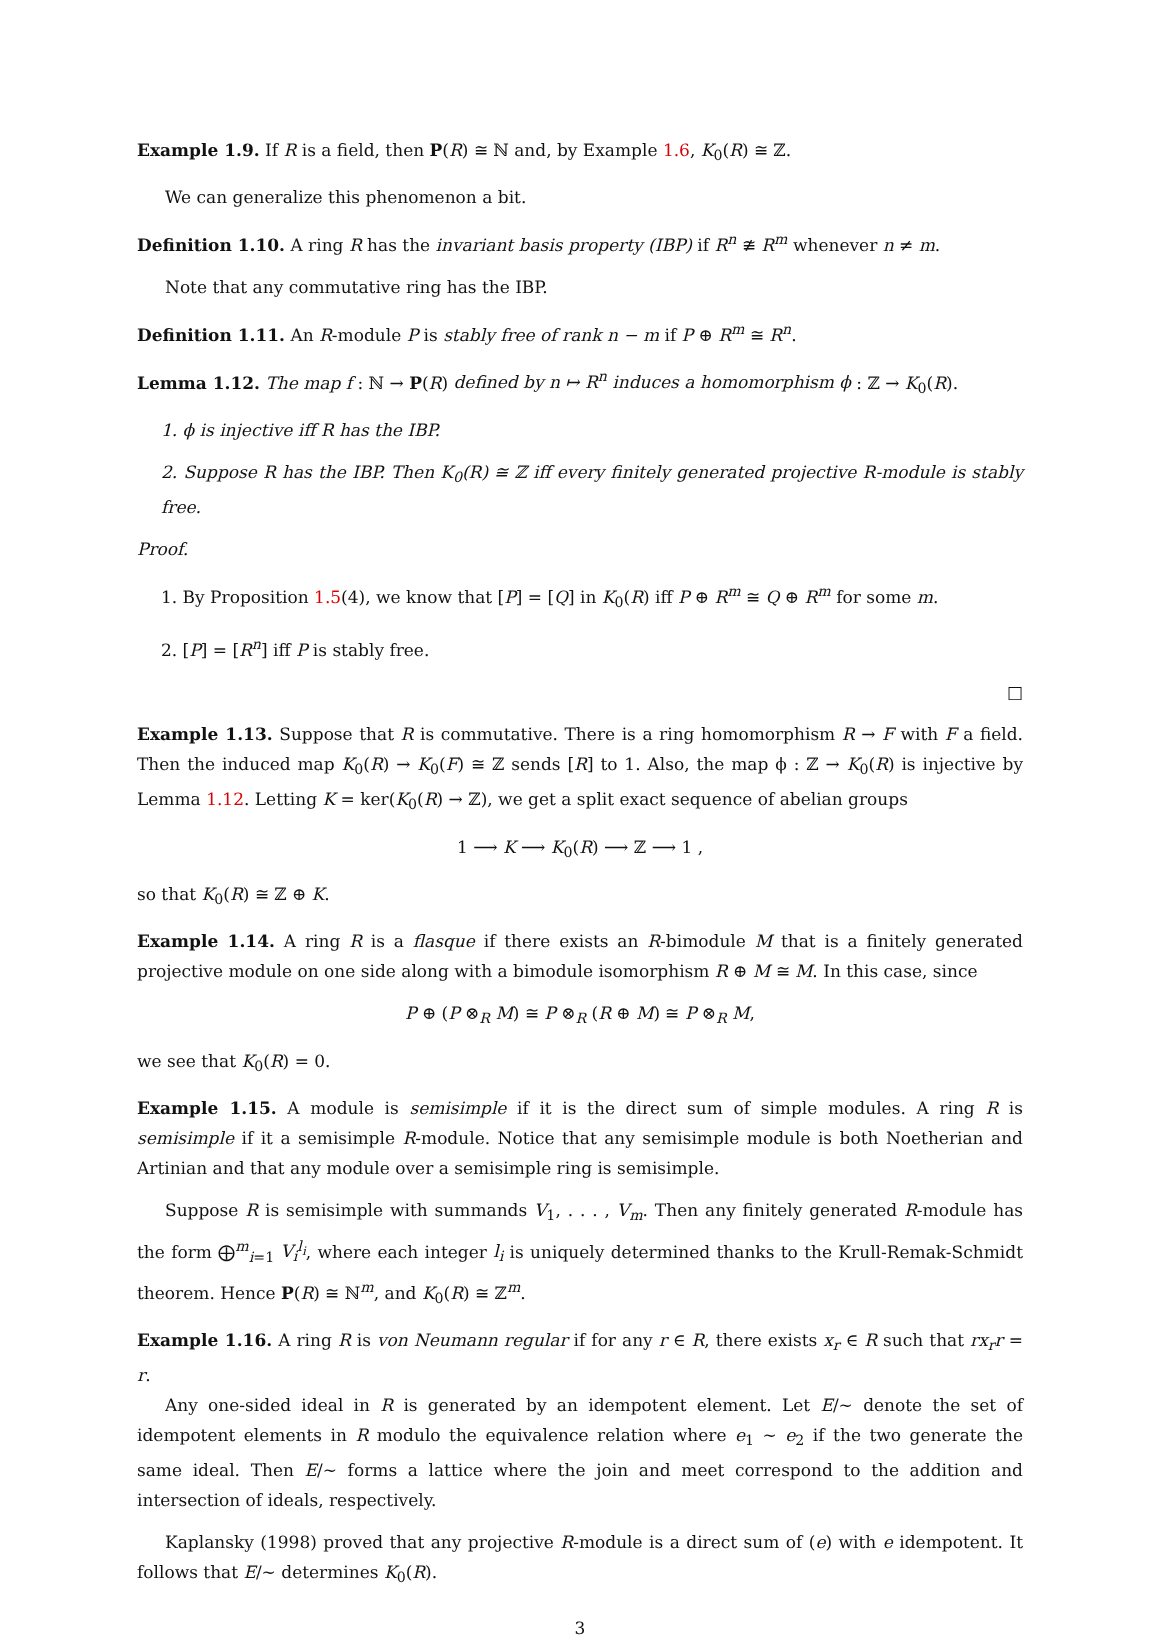Example 1.9. If R is a field, then P(R) ≅ ℕ and, by Example 1.6, K<sub>0</sub>(R) ≅ ℤ.
We can generalize this phenomenon a bit.
Definition 1.10. A ring R has the invariant basis property (IBP) if R<sup>n</sup> ≇ R<sup>m</sup> whenever n ≠ m.
Note that any commutative ring has the IBP.
Definition 1.11. An R-module P is stably free of rank n − m if P ⊕ R<sup>m</sup> ≅ R<sup>n</sup>.
Lemma 1.12. The map f : ℕ → P(R) defined by n ↦ R<sup>n</sup> induces a homomorphism ϕ : ℤ → K<sub>0</sub>(R).
1. ϕ is injective iff R has the IBP.
2. Suppose R has the IBP. Then K<sub>0</sub>(R) ≅ ℤ iff every finitely generated projective R-module is stably free.
Proof.
1. By Proposition 1.5(4), we know that [P] = [Q] in K<sub>0</sub>(R) iff P ⊕ R<sup>m</sup> ≅ Q ⊕ R<sup>m</sup> for some m.
2. [P] = [R<sup>n</sup>] iff P is stably free.
□
Example 1.13. Suppose that R is commutative. There is a ring homomorphism R → F with F a field. Then the induced map K<sub>0</sub>(R) → K<sub>0</sub>(F) ≅ ℤ sends [R] to 1. Also, the map ϕ : ℤ → K<sub>0</sub>(R) is injective by Lemma 1.12. Letting K = ker(K<sub>0</sub>(R) → ℤ), we get a split exact sequence of abelian groups
1 ⟶ K ⟶ K<sub>0</sub>(R) ⟶ ℤ ⟶ 1 ,
so that K<sub>0</sub>(R) ≅ ℤ ⊕ K.
Example 1.14. A ring R is a flasque if there exists an R-bimodule M that is a finitely generated projective module on one side along with a bimodule isomorphism R ⊕ M ≅ M. In this case, since
P ⊕ (P ⊗<sub>R</sub> M) ≅ P ⊗<sub>R</sub> (R ⊕ M) ≅ P ⊗<sub>R</sub> M,
we see that K<sub>0</sub>(R) = 0.
Example 1.15. A module is semisimple if it is the direct sum of simple modules. A ring R is semisimple if it a semisimple R-module. Notice that any semisimple module is both Noetherian and Artinian and that any module over a semisimple ring is semisimple.
Suppose R is semisimple with summands V<sub>1</sub>, . . . , V<sub>m</sub>. Then any finitely generated R-module has the form ⨁<sup>m</sup><sub>i=1</sub> V<sub>i</sub><sup>l<sub>i</sub></sup>, where each integer l<sub>i</sub> is uniquely determined thanks to the Krull-Remak-Schmidt theorem. Hence P(R) ≅ ℕ<sup>m</sup>, and K<sub>0</sub>(R) ≅ ℤ<sup>m</sup>.
Example 1.16. A ring R is von Neumann regular if for any r ∈ R, there exists x<sub>r</sub> ∈ R such that rx<sub>r</sub>r = r.
Any one-sided ideal in R is generated by an idempotent element. Let E/∼ denote the set of idempotent elements in R modulo the equivalence relation where e<sub>1</sub> ∼ e<sub>2</sub> if the two generate the same ideal. Then E/∼ forms a lattice where the join and meet correspond to the addition and intersection of ideals, respectively.
Kaplansky (1998) proved that any projective R-module is a direct sum of (e) with e idempotent. It follows that E/∼ determines K<sub>0</sub>(R).
3